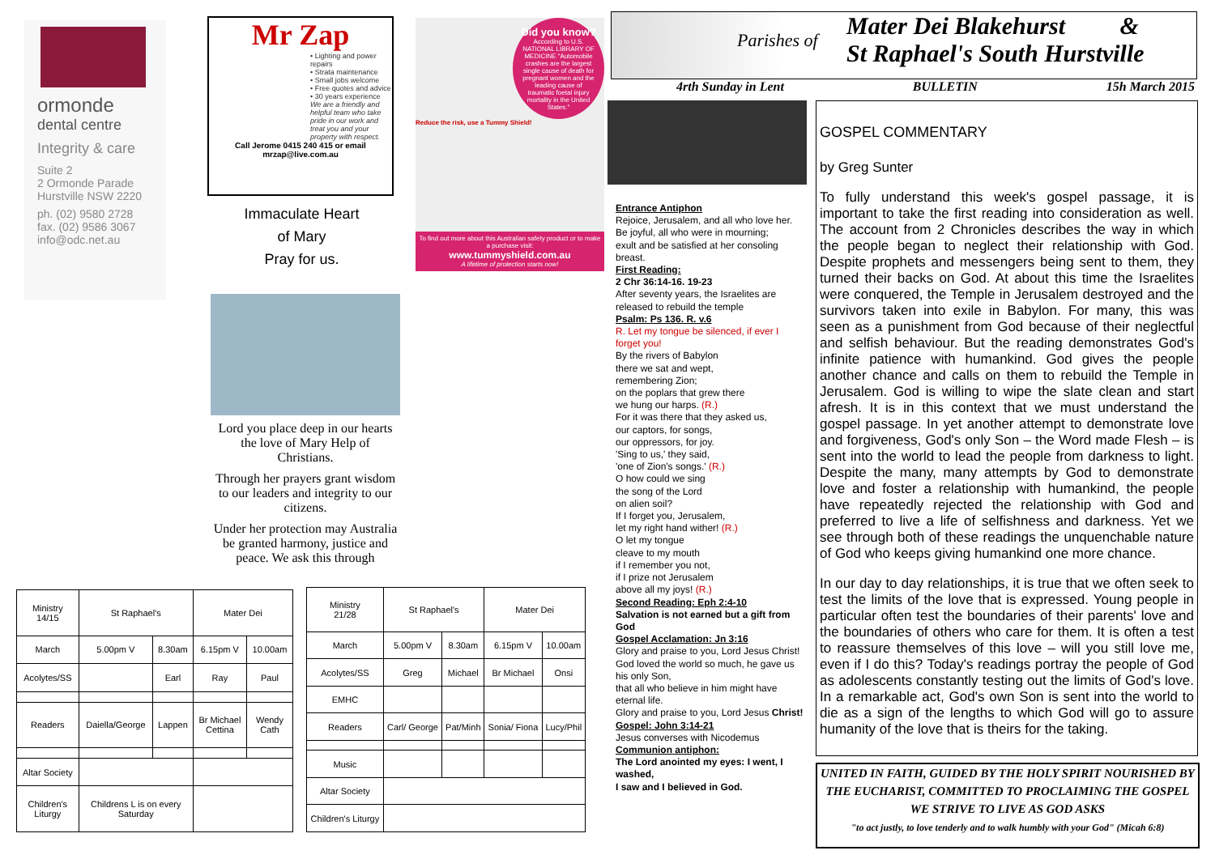ormonde
dental centre
Integrity & care
Suite 2
2 Ormonde Parade
Hurstville NSW 2220
ph. (02) 9580 2728
fax. (02) 9586 3067
info@odc.net.au
Mr Zap
• Lighting and power repairs
• Strata maintenance
• Small jobs welcome
• Free quotes and advice
• 30 years experience
We are a friendly and helpful team who take pride in our work and treat you and your property with respect.
Call Jerome 0415 240 415 or email mrzap@live.com.au
Immaculate Heart
of Mary
Pray for us.
Lord you place deep in our hearts the love of Mary Help of Christians.
Through her prayers grant wisdom to our leaders and integrity to our citizens.
Under her protection may Australia be granted harmony, justice and peace. We ask this through
Did you know?
According to U.S. NATIONAL LIBRARY OF MEDICINE "Automobile crashes are the largest single cause of death for pregnant women and the leading cause of traumatic foetal injury mortality in the United States."
Reduce the risk, use a Tummy Shield!
To find out more about this Australian safety product or to make a purchase visit:
www.tummyshield.com.au
A lifetime of protection starts now!
| Ministry 14/15 | St Raphael's | | Mater Dei | |
| March | 5.00pm V | 8.30am | 6.15pm V | 10.00am |
| Acolytes/SS | | Earl | Ray | Paul |
| Readers | Daiella/George | Lappen | Br Michael Cettina | Wendy Cath |
| Altar Society | | | | |
| Children's Liturgy | Childrens L is on every Saturday | | | |
| Ministry 21/28 | St Raphael's | | Mater Dei | |
| March | 5.00pm V | 8.30am | 6.15pm V | 10.00am |
| Acolytes/SS | Greg | Michael | Br Michael | Onsi |
| EMHC | | | | |
| Readers | Carl/ George | Pat/Minh | Sonia/ Fiona | Lucy/Phil |
| Music | | | | |
| Altar Society | | | | |
| Children's Liturgy | | | | |
Parishes of
Mater Dei Blakehurst &
St Raphael's South Hurstville
4rth Sunday in Lent BULLETIN 15h March 2015
Entrance Antiphon
Rejoice, Jerusalem, and all who love her.
Be joyful, all who were in mourning;
exult and be satisfied at her consoling breast.
First Reading:
2 Chr 36:14-16. 19-23
After seventy years, the Israelites are released to rebuild the temple
Psalm: Ps 136. R. v.6
R. Let my tongue be silenced, if ever I forget you!
By the rivers of Babylon
there we sat and wept,
remembering Zion;
on the poplars that grew there
we hung our harps. (R.)
For it was there that they asked us,
our captors, for songs,
our oppressors, for joy.
'Sing to us,' they said,
'one of Zion's songs.' (R.)
O how could we sing
the song of the Lord
on alien soil?
If I forget you, Jerusalem,
let my right hand wither! (R.)
O let my tongue
cleave to my mouth
if I remember you not,
if I prize not Jerusalem
above all my joys! (R.)
Second Reading: Eph 2:4-10
Salvation is not earned but a gift from God
Gospel Acclamation: Jn 3:16
Glory and praise to you, Lord Jesus Christ!
God loved the world so much, he gave us his only Son,
that all who believe in him might have eternal life.
Glory and praise to you, Lord Jesus Christ!
Gospel: John 3:14-21
Jesus converses with Nicodemus
Communion antiphon:
The Lord anointed my eyes: I went, I washed,
I saw and I believed in God.
GOSPEL COMMENTARY
by Greg Sunter
To fully understand this week's gospel passage, it is important to take the first reading into consideration as well. The account from 2 Chronicles describes the way in which the people began to neglect their relationship with God. Despite prophets and messengers being sent to them, they turned their backs on God. At about this time the Israelites were conquered, the Temple in Jerusalem destroyed and the survivors taken into exile in Babylon. For many, this was seen as a punishment from God because of their neglectful and selfish behaviour. But the reading demonstrates God's infinite patience with humankind. God gives the people another chance and calls on them to rebuild the Temple in Jerusalem. God is willing to wipe the slate clean and start afresh. It is in this context that we must understand the gospel passage. In yet another attempt to demonstrate love and forgiveness, God's only Son – the Word made Flesh – is sent into the world to lead the people from darkness to light. Despite the many, many attempts by God to demonstrate love and foster a relationship with humankind, the people have repeatedly rejected the relationship with God and preferred to live a life of selfishness and darkness. Yet we see through both of these readings the unquenchable nature of God who keeps giving humankind one more chance.
In our day to day relationships, it is true that we often seek to test the limits of the love that is expressed. Young people in particular often test the boundaries of their parents' love and the boundaries of others who care for them. It is often a test to reassure themselves of this love – will you still love me, even if I do this? Today's readings portray the people of God as adolescents constantly testing out the limits of God's love. In a remarkable act, God's own Son is sent into the world to die as a sign of the lengths to which God will go to assure humanity of the love that is theirs for the taking.
UNITED IN FAITH, GUIDED BY THE HOLY SPIRIT NOURISHED BY THE EUCHARIST, COMMITTED TO PROCLAIMING THE GOSPEL WE STRIVE TO LIVE AS GOD ASKS
"to act justly, to love tenderly and to walk humbly with your God" (Micah 6:8)